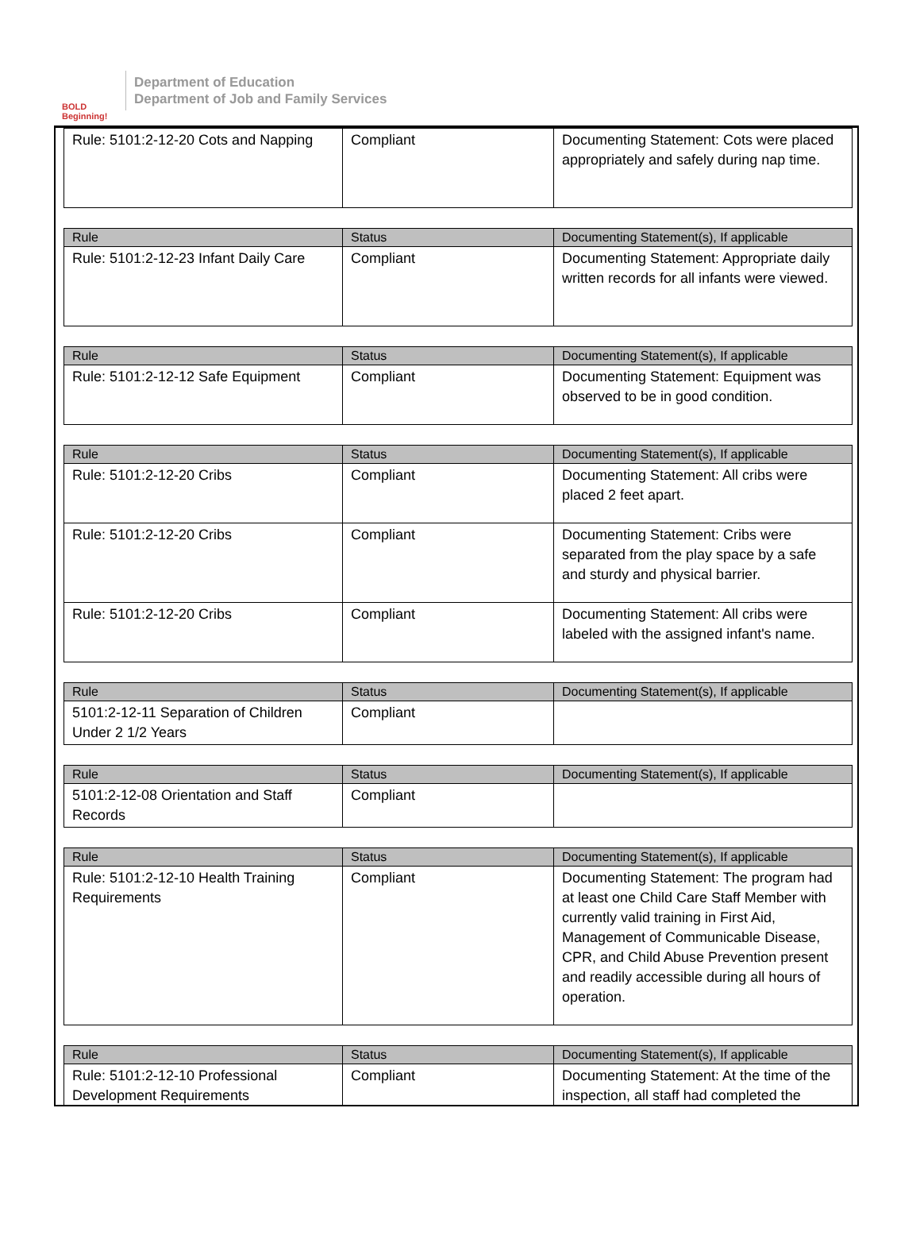BOLD Beginning!
Department of Education
Department of Job and Family Services
| Rule: 5101:2-12-20 Cots and Napping | Compliant | Documenting Statement: Cots were placed appropriately and safely during nap time. |
| Rule | Status | Documenting Statement(s), If applicable |
| --- | --- | --- |
| Rule: 5101:2-12-23 Infant Daily Care | Compliant | Documenting Statement: Appropriate daily written records for all infants were viewed. |
| Rule | Status | Documenting Statement(s), If applicable |
| --- | --- | --- |
| Rule: 5101:2-12-12 Safe Equipment | Compliant | Documenting Statement: Equipment was observed to be in good condition. |
| Rule | Status | Documenting Statement(s), If applicable |
| --- | --- | --- |
| Rule: 5101:2-12-20 Cribs | Compliant | Documenting Statement: All cribs were placed 2 feet apart. |
| Rule: 5101:2-12-20 Cribs | Compliant | Documenting Statement: Cribs were separated from the play space by a safe and sturdy and physical barrier. |
| Rule: 5101:2-12-20 Cribs | Compliant | Documenting Statement: All cribs were labeled with the assigned infant's name. |
| Rule | Status | Documenting Statement(s), If applicable |
| --- | --- | --- |
| 5101:2-12-11 Separation of Children Under 2 1/2 Years | Compliant | |
| Rule | Status | Documenting Statement(s), If applicable |
| --- | --- | --- |
| 5101:2-12-08 Orientation and Staff Records | Compliant | |
| Rule | Status | Documenting Statement(s), If applicable |
| --- | --- | --- |
| Rule: 5101:2-12-10 Health Training Requirements | Compliant | Documenting Statement: The program had at least one Child Care Staff Member with currently valid training in First Aid, Management of Communicable Disease, CPR, and Child Abuse Prevention present and readily accessible during all hours of operation. |
| Rule | Status | Documenting Statement(s), If applicable |
| --- | --- | --- |
| Rule: 5101:2-12-10 Professional Development Requirements | Compliant | Documenting Statement: At the time of the inspection, all staff had completed the |